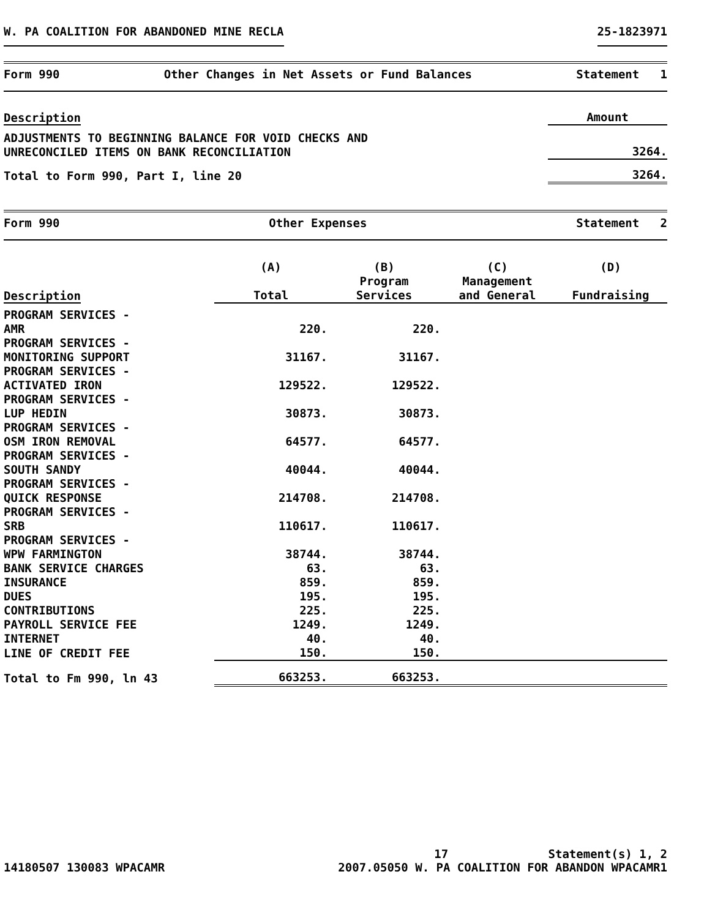W. PA COALITION FOR ABANDONED MINE RECLA 25-1823971
Form 990 Other Changes in Net Assets or Fund Balances Statement 1
| Description | Amount |
| --- | --- |
| ADJUSTMENTS TO BEGINNING BALANCE FOR VOID CHECKS AND UNRECONCILED ITEMS ON BANK RECONCILIATION | 3264. |
| Total to Form 990, Part I, line 20 | 3264. |
Form 990 Other Expenses Statement 2
| Description | (A) Total | (B) Program Services | (C) Management and General | (D) Fundraising |
| --- | --- | --- | --- | --- |
| PROGRAM SERVICES - AMR | 220. | 220. | | |
| PROGRAM SERVICES - MONITORING SUPPORT | 31167. | 31167. | | |
| PROGRAM SERVICES - ACTIVATED IRON | 129522. | 129522. | | |
| PROGRAM SERVICES - LUP HEDIN | 30873. | 30873. | | |
| PROGRAM SERVICES - OSM IRON REMOVAL | 64577. | 64577. | | |
| PROGRAM SERVICES - SOUTH SANDY | 40044. | 40044. | | |
| PROGRAM SERVICES - QUICK RESPONSE | 214708. | 214708. | | |
| PROGRAM SERVICES - SRB | 110617. | 110617. | | |
| PROGRAM SERVICES - WPW FARMINGTON | 38744. | 38744. | | |
| BANK SERVICE CHARGES | 63. | 63. | | |
| INSURANCE | 859. | 859. | | |
| DUES | 195. | 195. | | |
| CONTRIBUTIONS | 225. | 225. | | |
| PAYROLL SERVICE FEE | 1249. | 1249. | | |
| INTERNET | 40. | 40. | | |
| LINE OF CREDIT FEE | 150. | 150. | | |
| Total to Fm 990, ln 43 | 663253. | 663253. | | |
17 Statement(s) 1, 2
14180507 130083 WPACAMR 2007.05050 W. PA COALITION FOR ABANDON WPACAMR1